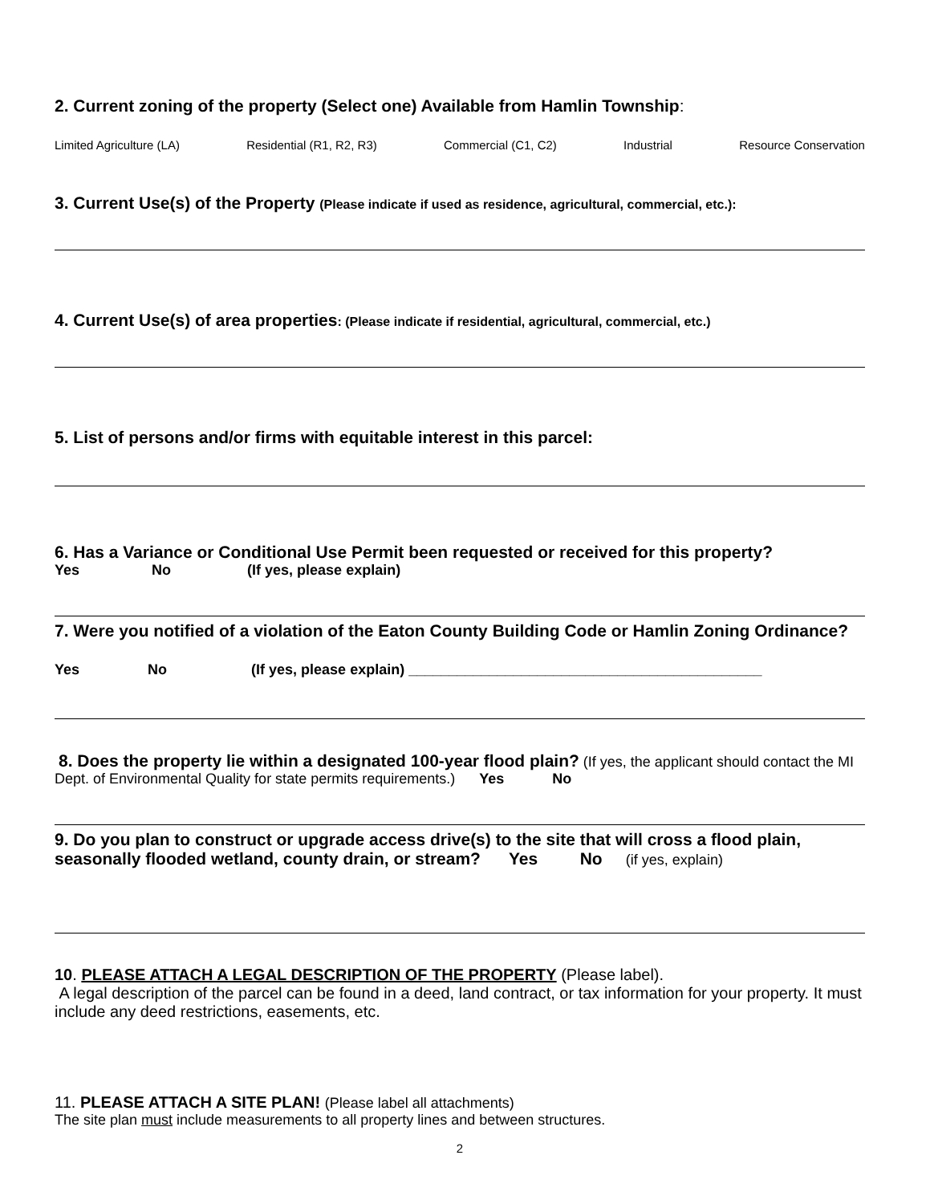2. Current zoning of the property (Select one) Available from Hamlin Township:
Limited Agriculture (LA) Residential (R1, R2, R3) Commercial (C1, C2) Industrial Resource Conservation
3. Current Use(s) of the Property (Please indicate if used as residence, agricultural, commercial, etc.):
4. Current Use(s) of area properties: (Please indicate if residential, agricultural, commercial, etc.)
5. List of persons and/or firms with equitable interest in this parcel:
6. Has a Variance or Conditional Use Permit been requested or received for this property?
Yes No (If yes, please explain)
7. Were you notified of a violation of the Eaton County Building Code or Hamlin Zoning Ordinance?
Yes No (If yes, please explain) ____________________________________________
8. Does the property lie within a designated 100-year flood plain? (If yes, the applicant should contact the MI Dept. of Environmental Quality for state permits requirements.) Yes No
9. Do you plan to construct or upgrade access drive(s) to the site that will cross a flood plain, seasonally flooded wetland, county drain, or stream? Yes No (if yes, explain)
10. PLEASE ATTACH A LEGAL DESCRIPTION OF THE PROPERTY (Please label).
A legal description of the parcel can be found in a deed, land contract, or tax information for your property. It must include any deed restrictions, easements, etc.
11. PLEASE ATTACH A SITE PLAN! (Please label all attachments)
The site plan must include measurements to all property lines and between structures.
2